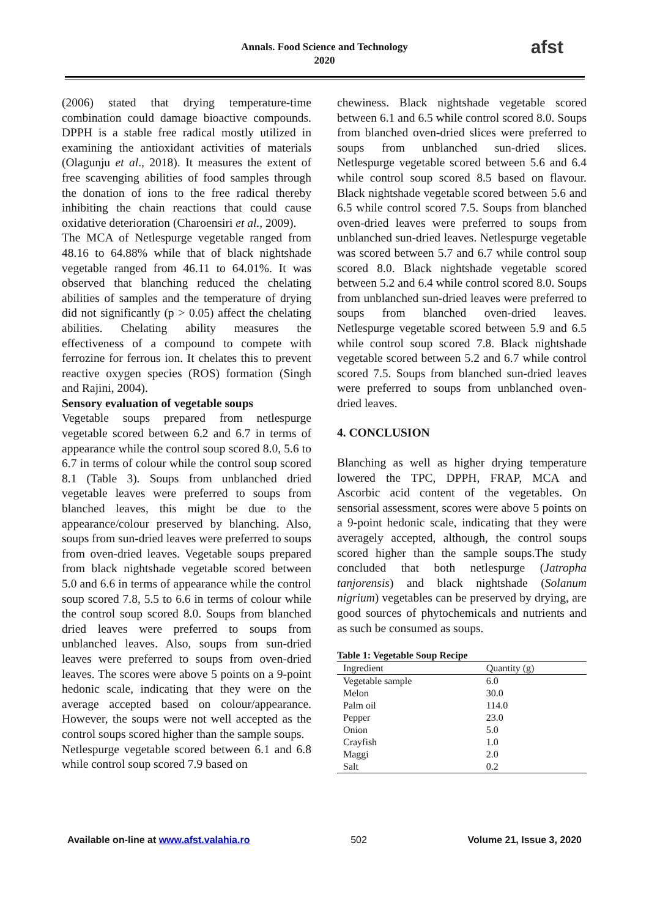Annals. Food Science and Technology
2020
afst
(2006) stated that drying temperature-time combination could damage bioactive compounds. DPPH is a stable free radical mostly utilized in examining the antioxidant activities of materials (Olagunju et al., 2018). It measures the extent of free scavenging abilities of food samples through the donation of ions to the free radical thereby inhibiting the chain reactions that could cause oxidative deterioration (Charoensiri et al., 2009).
The MCA of Netlespurge vegetable ranged from 48.16 to 64.88% while that of black nightshade vegetable ranged from 46.11 to 64.01%. It was observed that blanching reduced the chelating abilities of samples and the temperature of drying did not significantly (p > 0.05) affect the chelating abilities. Chelating ability measures the effectiveness of a compound to compete with ferrozine for ferrous ion. It chelates this to prevent reactive oxygen species (ROS) formation (Singh and Rajini, 2004).
Sensory evaluation of vegetable soups
Vegetable soups prepared from netlespurge vegetable scored between 6.2 and 6.7 in terms of appearance while the control soup scored 8.0, 5.6 to 6.7 in terms of colour while the control soup scored 8.1 (Table 3). Soups from unblanched dried vegetable leaves were preferred to soups from blanched leaves, this might be due to the appearance/colour preserved by blanching. Also, soups from sun-dried leaves were preferred to soups from oven-dried leaves. Vegetable soups prepared from black nightshade vegetable scored between 5.0 and 6.6 in terms of appearance while the control soup scored 7.8, 5.5 to 6.6 in terms of colour while the control soup scored 8.0. Soups from blanched dried leaves were preferred to soups from unblanched leaves. Also, soups from sun-dried leaves were preferred to soups from oven-dried leaves. The scores were above 5 points on a 9-point hedonic scale, indicating that they were on the average accepted based on colour/appearance. However, the soups were not well accepted as the control soups scored higher than the sample soups.
Netlespurge vegetable scored between 6.1 and 6.8 while control soup scored 7.9 based on
chewiness. Black nightshade vegetable scored between 6.1 and 6.5 while control scored 8.0. Soups from blanched oven-dried slices were preferred to soups from unblanched sun-dried slices. Netlespurge vegetable scored between 5.6 and 6.4 while control soup scored 8.5 based on flavour. Black nightshade vegetable scored between 5.6 and 6.5 while control scored 7.5. Soups from blanched oven-dried leaves were preferred to soups from unblanched sun-dried leaves. Netlespurge vegetable was scored between 5.7 and 6.7 while control soup scored 8.0. Black nightshade vegetable scored between 5.2 and 6.4 while control scored 8.0. Soups from unblanched sun-dried leaves were preferred to soups from blanched oven-dried leaves. Netlespurge vegetable scored between 5.9 and 6.5 while control soup scored 7.8. Black nightshade vegetable scored between 5.2 and 6.7 while control scored 7.5. Soups from blanched sun-dried leaves were preferred to soups from unblanched oven-dried leaves.
4. CONCLUSION
Blanching as well as higher drying temperature lowered the TPC, DPPH, FRAP, MCA and Ascorbic acid content of the vegetables. On sensorial assessment, scores were above 5 points on a 9-point hedonic scale, indicating that they were averagely accepted, although, the control soups scored higher than the sample soups.The study concluded that both netlespurge (Jatropha tanjorensis) and black nightshade (Solanum nigrium) vegetables can be preserved by drying, are good sources of phytochemicals and nutrients and as such be consumed as soups.
Table 1: Vegetable Soup Recipe
| Ingredient | Quantity (g) |
| --- | --- |
| Vegetable sample | 6.0 |
| Melon | 30.0 |
| Palm oil | 114.0 |
| Pepper | 23.0 |
| Onion | 5.0 |
| Crayfish | 1.0 |
| Maggi | 2.0 |
| Salt | 0.2 |
Available on-line at www.afst.valahia.ro 502 Volume 21, Issue 3, 2020